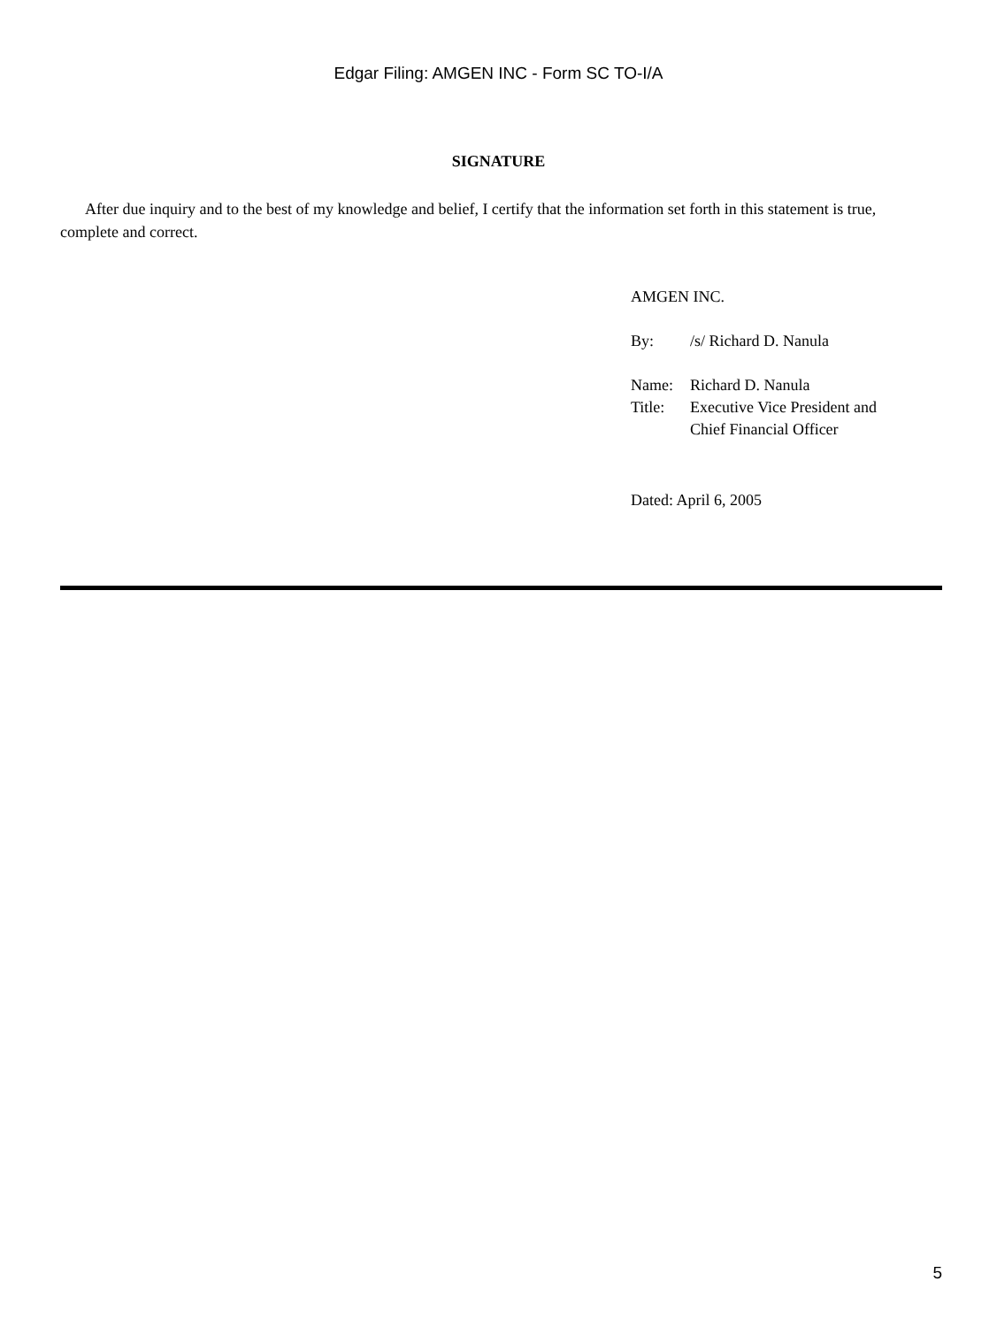Edgar Filing: AMGEN INC - Form SC TO-I/A
SIGNATURE
After due inquiry and to the best of my knowledge and belief, I certify that the information set forth in this statement is true, complete and correct.
AMGEN INC.
| By: | /s/ Richard D. Nanula |
| Name: | Richard D. Nanula |
| Title: | Executive Vice President and Chief Financial Officer |
Dated: April 6, 2005
5